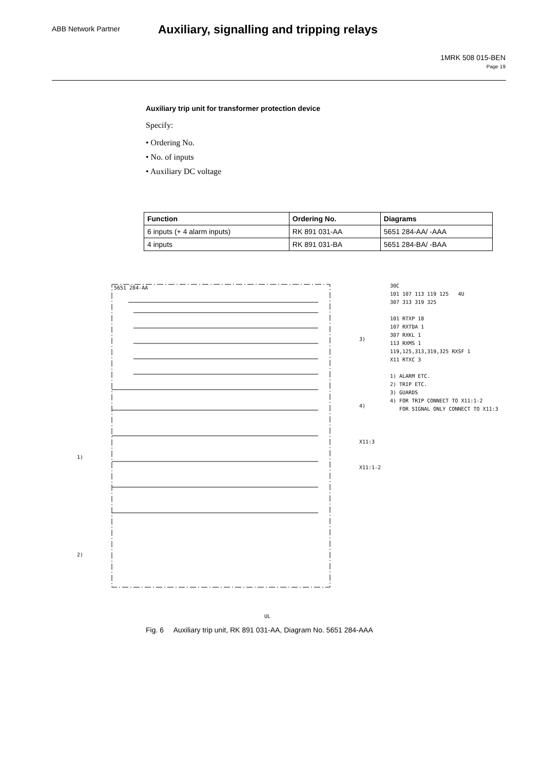ABB Network Partner
Auxiliary, signalling and tripping relays
1MRK 508 015-BEN
Page 19
Auxiliary trip unit for transformer protection device
Specify:
• Ordering No.
• No. of inputs
• Auxiliary DC voltage
| Function | Ordering No. | Diagrams |
| --- | --- | --- |
| 6 inputs (+ 4 alarm inputs) | RK 891 031-AA | 5651 284-AA/ -AAA |
| 4 inputs | RK 891 031-BA | 5651 284-BA/ -BAA |
5651 284-AA
1)
2)
3)
4)
X11:3
X11:1-2
UL
30C
101 107 113 119 125 4U
307 313 319 325
101 RTXP 18
107 RXTDA 1
307 RXKL 1
113 RXMS 1
119,125,313,319,325 RXSF 1
X11 RTXC 3
1) ALARM ETC.
2) TRIP ETC.
3) GUARDS
4) FOR TRIP CONNECT TO X11:1-2
FOR SIGNAL ONLY CONNECT TO X11:3
Fig. 6 Auxiliary trip unit, RK 891 031-AA, Diagram No. 5651 284-AAA